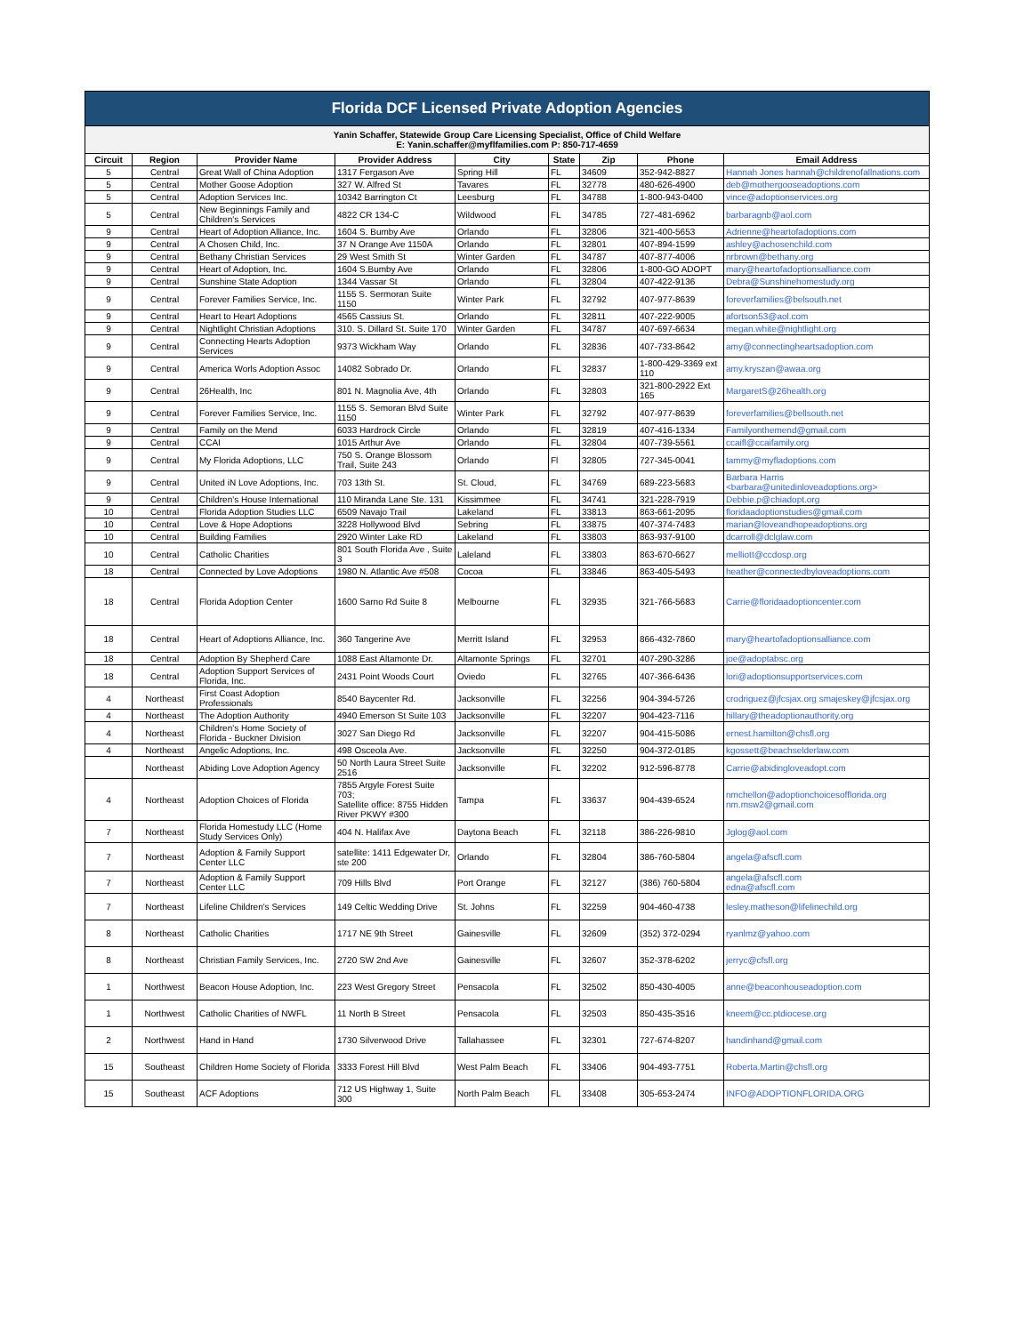| Florida DCF Licensed Private Adoption Agencies | | | | | | | | |
| Yanin Schaffer, Statewide Group Care Licensing Specialist, Office of Child Welfare E: Yanin.schaffer@myflfamilies.com P: 850-717-4659 | | | | | | | | |
| Circuit | Region | Provider Name | Provider Address | City | State | Zip | Phone | Email Address |
| 5 | Central | Great Wall of China Adoption | 1317 Fergason Ave | Spring Hill | FL | 34609 | 352-942-8827 | Hannah Jones hannah@childrenofallnations.com |
| 5 | Central | Mother Goose Adoption | 327 W. Alfred St | Tavares | FL | 32778 | 480-626-4900 | deb@mothergooseadoptions.com |
| 5 | Central | Adoption Services Inc. | 10342 Barrington Ct | Leesburg | FL | 34788 | 1-800-943-0400 | vince@adoptionservices.org |
| 5 | Central | New Beginnings Family and Children's Services | 4822 CR 134-C | Wildwood | FL | 34785 | 727-481-6962 | barbaragnb@aol.com |
| 9 | Central | Heart of Adoption Alliance, Inc. | 1604 S. Bumby Ave | Orlando | FL | 32806 | 321-400-5653 | Adrienne@heartofadoptions.com |
| 9 | Central | A Chosen Child, Inc. | 37 N Orange Ave 1150A | Orlando | FL | 32801 | 407-894-1599 | ashley@achosenchild.com |
| 9 | Central | Bethany Christian Services | 29 West Smith St | Winter Garden | FL | 34787 | 407-877-4006 | nrbrown@bethany.org |
| 9 | Central | Heart of Adoption, Inc. | 1604 S.Bumby Ave | Orlando | FL | 32806 | 1-800-GO ADOPT | mary@heartofadoptionsalliance.com |
| 9 | Central | Sunshine State Adoption | 1344 Vassar St | Orlando | FL | 32804 | 407-422-9136 | Debra@Sunshinehomestudy.org |
| 9 | Central | Forever Families Service, Inc. | 1155 S. Sermoran Suite 1150 | Winter Park | FL | 32792 | 407-977-8639 | foreverfamilies@belsouth.net |
| 9 | Central | Heart to Heart Adoptions | 4565 Cassius St. | Orlando | FL | 32811 | 407-222-9005 | afortson53@aol.com |
| 9 | Central | Nightlight Christian Adoptions | 310. S. Dillard St. Suite 170 | Winter Garden | FL | 34787 | 407-697-6634 | megan.white@nightlight.org |
| 9 | Central | Connecting Hearts Adoption Services | 9373 Wickham Way | Orlando | FL | 32836 | 407-733-8642 | amy@connectingheartsadoption.com |
| 9 | Central | America Worls Adoption Assoc | 14082 Sobrado Dr. | Orlando | FL | 32837 | 1-800-429-3369 ext 110 | amy.kryszan@awaa.org |
| 9 | Central | 26Health, Inc | 801 N. Magnolia Ave, 4th | Orlando | FL | 32803 | 321-800-2922 Ext 165 | MargaretS@26health.org |
| 9 | Central | Forever Families Service, Inc. | 1155 S. Semoran Blvd Suite 1150 | Winter Park | FL | 32792 | 407-977-8639 | foreverfamilies@bellsouth.net |
| 9 | Central | Family on the Mend | 6033 Hardrock Circle | Orlando | FL | 32819 | 407-416-1334 | Familyonthemend@gmail.com |
| 9 | Central | CCAI | 1015 Arthur Ave | Orlando | FL | 32804 | 407-739-5561 | ccaifl@ccaifamily.org |
| 9 | Central | My Florida Adoptions, LLC | 750 S. Orange Blossom Trail, Suite 243 | Orlando | Fl | 32805 | 727-345-0041 | tammy@myfladoptions.com |
| 9 | Central | United iN Love Adoptions, Inc. | 703 13th St. | St. Cloud, | FL | 34769 | 689-223-5683 | Barbara Harris <barbara@unitedinloveadoptions.org> |
| 9 | Central | Children's House International | 110 Miranda Lane Ste. 131 | Kissimmee | FL | 34741 | 321-228-7919 | Debbie.p@chiadopt.org |
| 10 | Central | Florida Adoption Studies LLC | 6509 Navajo Trail | Lakeland | FL | 33813 | 863-661-2095 | floridaadoptionstudies@gmail.com |
| 10 | Central | Love & Hope Adoptions | 3228 Hollywood Blvd | Sebring | FL | 33875 | 407-374-7483 | marian@loveandhopeadoptions.org |
| 10 | Central | Building Families | 2920 Winter Lake RD | Lakeland | FL | 33803 | 863-937-9100 | dcarroll@dclglaw.com |
| 10 | Central | Catholic Charities | 801 South Florida Ave , Suite 3 | Laleland | FL | 33803 | 863-670-6627 | melliott@ccdosp.org |
| 18 | Central | Connected by Love Adoptions | 1980 N. Atlantic Ave #508 | Cocoa | FL | 33846 | 863-405-5493 | heather@connectedbyloveadoptions.com |
| 18 | Central | Florida Adoption Center | 1600 Sarno Rd Suite 8 | Melbourne | FL | 32935 | 321-766-5683 | Carrie@floridaadoptioncenter.com |
| 18 | Central | Heart of Adoptions Alliance, Inc. | 360 Tangerine Ave | Merritt Island | FL | 32953 | 866-432-7860 | mary@heartofadoptionsalliance.com |
| 18 | Central | Adoption By Shepherd Care | 1088 East Altamonte Dr. | Altamonte Springs | FL | 32701 | 407-290-3286 | joe@adoptabsc.org |
| 18 | Central | Adoption Support Services of Florida, Inc. | 2431 Point Woods Court | Oviedo | FL | 32765 | 407-366-6436 | lori@adoptionsupportservices.com |
| 4 | Northeast | First Coast Adoption Professionals | 8540 Baycenter Rd. | Jacksonville | FL | 32256 | 904-394-5726 | crodriguez@jfcsjax.org smajeskey@jfcsjax.org |
| 4 | Northeast | The Adoption Authority | 4940 Emerson St Suite 103 | Jacksonville | FL | 32207 | 904-423-7116 | hillary@theadoptionauthority.org |
| 4 | Northeast | Children's Home Society of Florida - Buckner Division | 3027 San Diego Rd | Jacksonville | FL | 32207 | 904-415-5086 | ernest.hamilton@chsfl.org |
| 4 | Northeast | Angelic Adoptions, Inc. | 498 Osceola Ave. | Jacksonville | FL | 32250 | 904-372-0185 | kgossett@beachselderlaw.com |
| | Northeast | Abiding Love Adoption Agency | 50 North Laura Street Suite 2516 | Jacksonville | FL | 32202 | 912-596-8778 | Carrie@abidingloveadopt.com |
| 4 | Northeast | Adoption Choices of Florida | 7855 Argyle Forest Suite 703; Satellite office: 8755 Hidden River PKWY #300 | Tampa | FL | 33637 | 904-439-6524 | nmchellon@adoptionchoicesofflorida.org nm.msw2@gmail.com |
| 7 | Northeast | Florida Homestudy LLC (Home Study Services Only) | 404 N. Halifax Ave | Daytona Beach | FL | 32118 | 386-226-9810 | Jglog@aol.com |
| 7 | Northeast | Adoption & Family Support Center LLC | satellite: 1411 Edgewater Dr, ste 200 | Orlando | FL | 32804 | 386-760-5804 | angela@afscfl.com |
| 7 | Northeast | Adoption & Family Support Center LLC | 709 Hills Blvd | Port Orange | FL | 32127 | (386) 760-5804 | angela@afscfl.com edna@afscfl.com |
| 7 | Northeast | Lifeline Children's Services | 149 Celtic Wedding Drive | St. Johns | FL | 32259 | 904-460-4738 | lesley.matheson@lifelinechild.org |
| 8 | Northeast | Catholic Charities | 1717 NE 9th Street | Gainesville | FL | 32609 | (352) 372-0294 | ryanlmz@yahoo.com |
| 8 | Northeast | Christian Family Services, Inc. | 2720 SW 2nd Ave | Gainesville | FL | 32607 | 352-378-6202 | jerryc@cfsfl.org |
| 1 | Northwest | Beacon House Adoption, Inc. | 223 West Gregory Street | Pensacola | FL | 32502 | 850-430-4005 | anne@beaconhouseadoption.com |
| 1 | Northwest | Catholic Charities of NWFL | 11 North B Street | Pensacola | FL | 32503 | 850-435-3516 | kneem@cc.ptdiocese.org |
| 2 | Northwest | Hand in Hand | 1730 Silverwood Drive | Tallahassee | FL | 32301 | 727-674-8207 | handinhand@gmail.com |
| 15 | Southeast | Children Home Society of Florida | 3333 Forest Hill Blvd | West Palm Beach | FL | 33406 | 904-493-7751 | Roberta.Martin@chsfl.org |
| 15 | Southeast | ACF Adoptions | 712 US Highway 1, Suite 300 | North Palm Beach | FL | 33408 | 305-653-2474 | INFO@ADOPTIONFLORIDA.ORG |